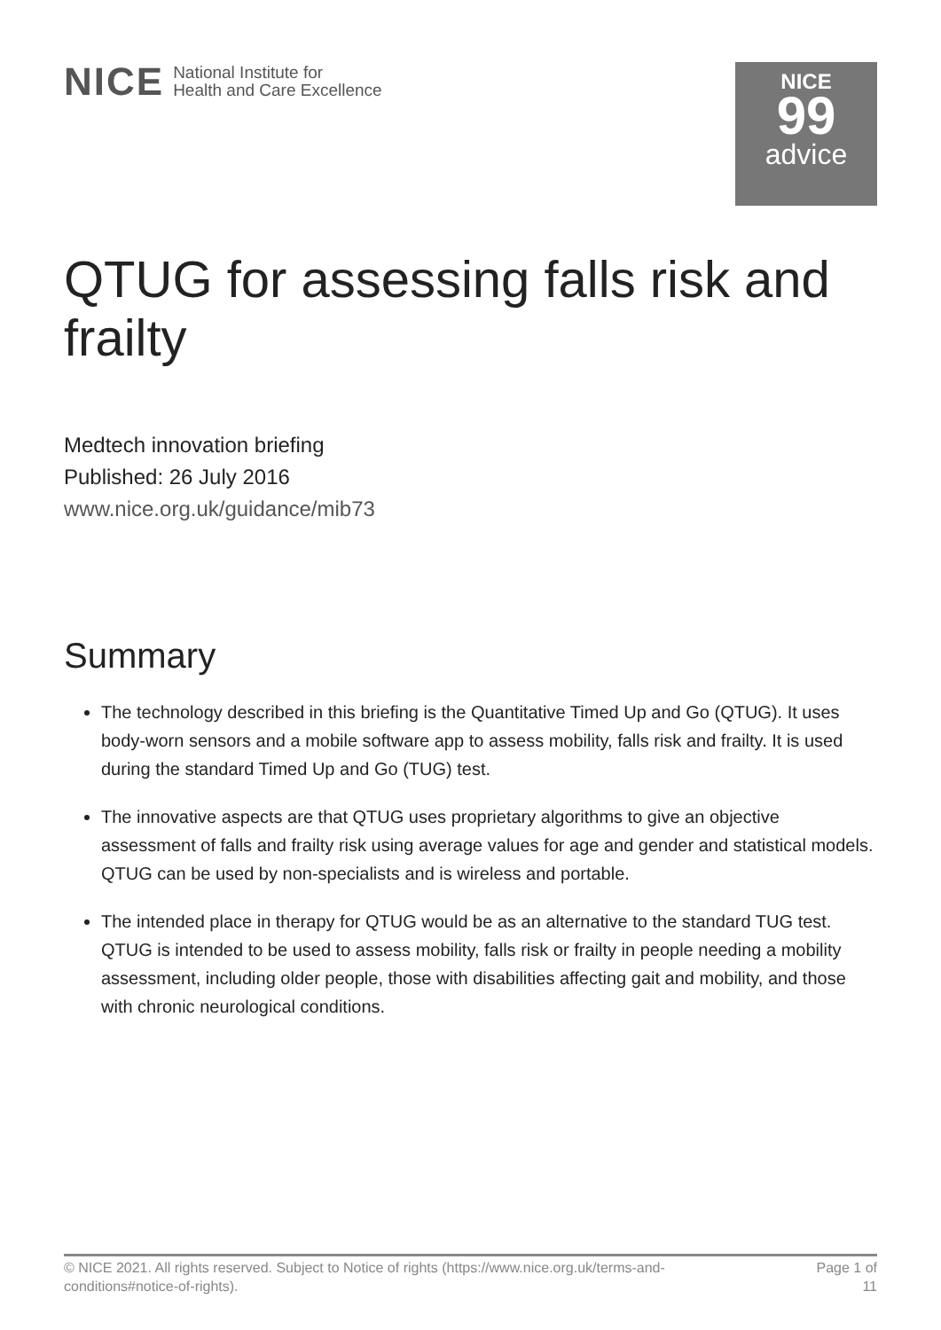NICE National Institute for
Health and Care Excellence
NICE
99
advice
QTUG for assessing falls risk and frailty
Medtech innovation briefing
Published: 26 July 2016
www.nice.org.uk/guidance/mib73
Summary
The technology described in this briefing is the Quantitative Timed Up and Go (QTUG). It uses body-worn sensors and a mobile software app to assess mobility, falls risk and frailty. It is used during the standard Timed Up and Go (TUG) test.
The innovative aspects are that QTUG uses proprietary algorithms to give an objective assessment of falls and frailty risk using average values for age and gender and statistical models. QTUG can be used by non-specialists and is wireless and portable.
The intended place in therapy for QTUG would be as an alternative to the standard TUG test. QTUG is intended to be used to assess mobility, falls risk or frailty in people needing a mobility assessment, including older people, those with disabilities affecting gait and mobility, and those with chronic neurological conditions.
© NICE 2021. All rights reserved. Subject to Notice of rights (https://www.nice.org.uk/terms-and-
conditions#notice-of-rights).
Page 1 of
11